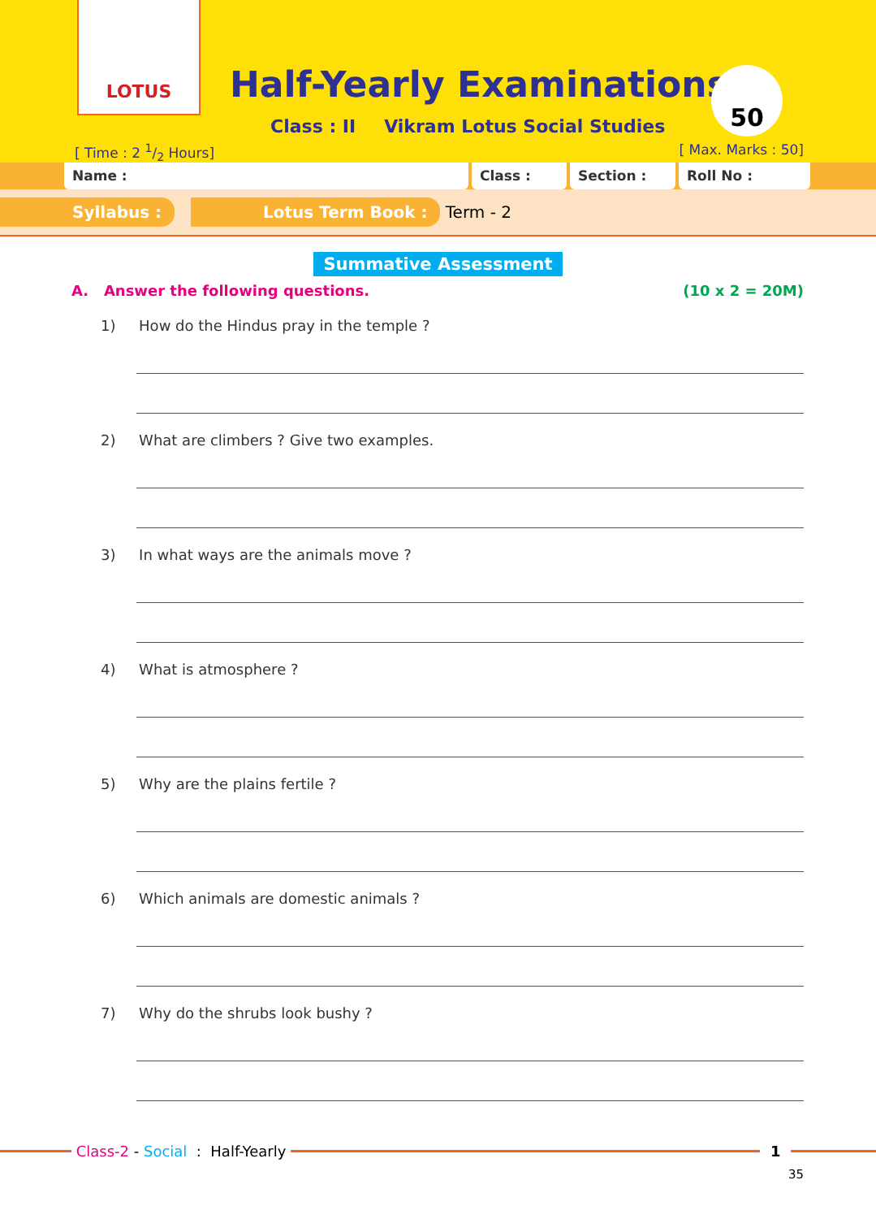LOTUS
Half-Yearly Examinations
Class : II Vikram Lotus Social Studies
50
[ Time : 2 1/2 Hours] [ Max. Marks : 50]
Name : Class : Section : Roll No :
Syllabus : Lotus Term Book : Term - 2
Summative Assessment
A. Answer the following questions. (10 x 2 = 20M)
1) How do the Hindus pray in the temple ?
2) What are climbers ? Give two examples.
3) In what ways are the animals move ?
4) What is atmosphere ?
5) Why are the plains fertile ?
6) Which animals are domestic animals ?
7) Why do the shrubs look bushy ?
Class-2 - Social : Half-Yearly
1
35